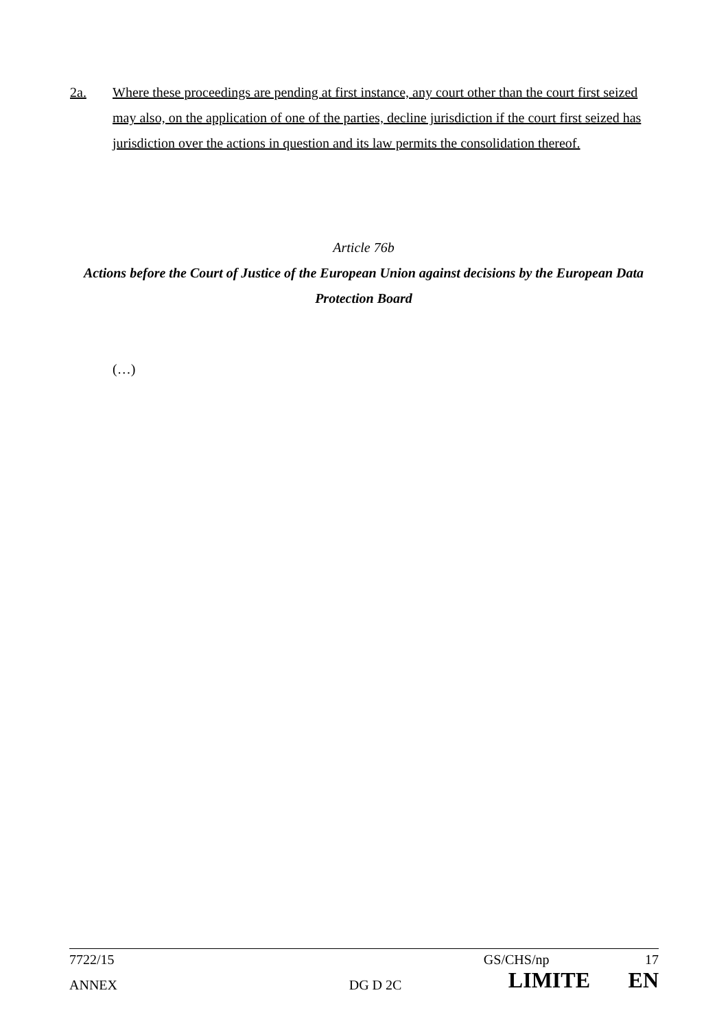2a. Where these proceedings are pending at first instance, any court other than the court first seized may also, on the application of one of the parties, decline jurisdiction if the court first seized has jurisdiction over the actions in question and its law permits the consolidation thereof.
Article 76b
Actions before the Court of Justice of the European Union against decisions by the European Data Protection Board
(…)
| 7722/15 | | GS/CHS/np | 17 |
| ANNEX | DG D 2C | LIMITE | EN |